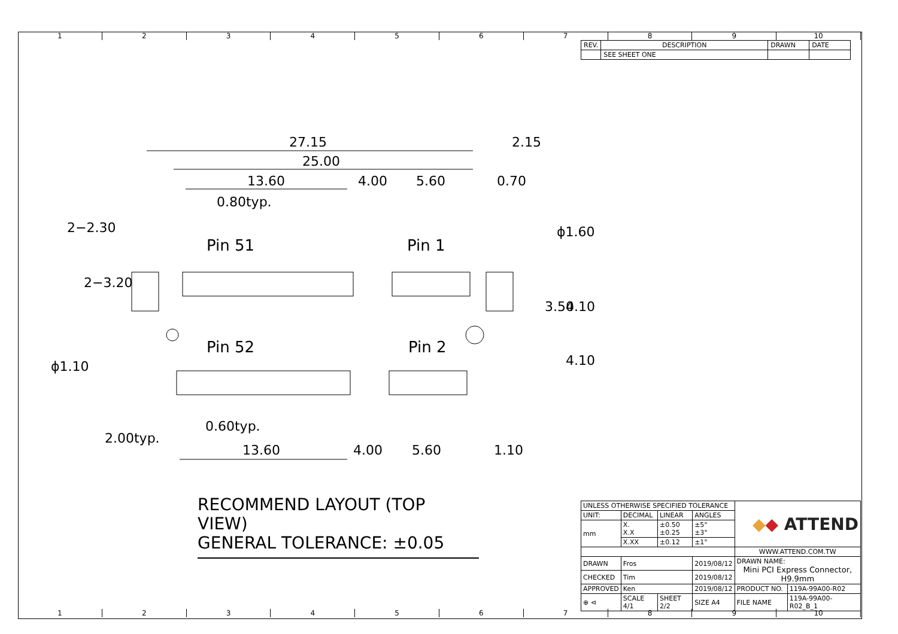123456789 10
| REV. | DESCRIPTION | DRAWN | DATE |
| | SEE SHEET ONE | | |
27.15 2.15
25.00
13.60 4.00 5.60 0.70
0.80typ.
2−2.30 ϕ1.60
Pin 51 Pin 1
2−3.20
3.50 4.10
Pin 52 Pin 2
ϕ1.10 4.10
0.60typ.
2.00typ.
13.60 4.00 5.60 1.10
RECOMMEND LAYOUT (TOP VIEW)
GENERAL TOLERANCE: ±0.05
| UNLESS OTHERWISE SPECIFIED TOLERANCE | | | | ◆ ◆ ATTEND | |
| UNIT: | DECIMAL | LINEAR | ANGLES | | |
| mm | X. X.X | ±0.50 ±0.25 | ±5° ±3° | | |
| | X.XX | ±0.12 | ±1° | | |
| | | | | WWW.ATTEND.COM.TW | |
| DRAWN | Fros | | 2019/08/12 | DRAWN NAME: Mini PCI Express Connector, H9.9mm | |
| CHECKED | Tim | | 2019/08/12 | | |
| APPROVED | Ken | | 2019/08/12 | PRODUCT NO. | 119A-99A00-R02 |
| ⊕ ⊲ | SCALE 4/1 | SHEET 2/2 | SIZE A4 | FILE NAME | 119A-99A00-R02_B_1 |
123456789 10